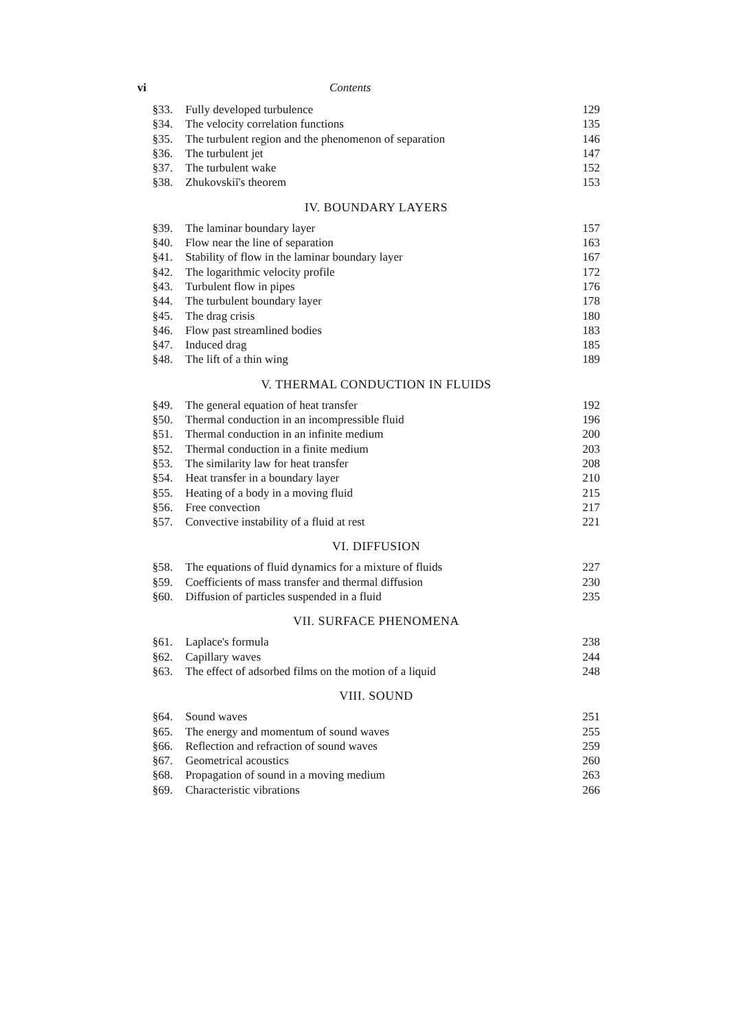vi Contents
| §33. | Fully developed turbulence | 129 |
| §34. | The velocity correlation functions | 135 |
| §35. | The turbulent region and the phenomenon of separation | 146 |
| §36. | The turbulent jet | 147 |
| §37. | The turbulent wake | 152 |
| §38. | Zhukovskiĭ's theorem | 153 |
IV. BOUNDARY LAYERS
| §39. | The laminar boundary layer | 157 |
| §40. | Flow near the line of separation | 163 |
| §41. | Stability of flow in the laminar boundary layer | 167 |
| §42. | The logarithmic velocity profile | 172 |
| §43. | Turbulent flow in pipes | 176 |
| §44. | The turbulent boundary layer | 178 |
| §45. | The drag crisis | 180 |
| §46. | Flow past streamlined bodies | 183 |
| §47. | Induced drag | 185 |
| §48. | The lift of a thin wing | 189 |
V. THERMAL CONDUCTION IN FLUIDS
| §49. | The general equation of heat transfer | 192 |
| §50. | Thermal conduction in an incompressible fluid | 196 |
| §51. | Thermal conduction in an infinite medium | 200 |
| §52. | Thermal conduction in a finite medium | 203 |
| §53. | The similarity law for heat transfer | 208 |
| §54. | Heat transfer in a boundary layer | 210 |
| §55. | Heating of a body in a moving fluid | 215 |
| §56. | Free convection | 217 |
| §57. | Convective instability of a fluid at rest | 221 |
VI. DIFFUSION
| §58. | The equations of fluid dynamics for a mixture of fluids | 227 |
| §59. | Coefficients of mass transfer and thermal diffusion | 230 |
| §60. | Diffusion of particles suspended in a fluid | 235 |
VII. SURFACE PHENOMENA
| §61. | Laplace's formula | 238 |
| §62. | Capillary waves | 244 |
| §63. | The effect of adsorbed films on the motion of a liquid | 248 |
VIII. SOUND
| §64. | Sound waves | 251 |
| §65. | The energy and momentum of sound waves | 255 |
| §66. | Reflection and refraction of sound waves | 259 |
| §67. | Geometrical acoustics | 260 |
| §68. | Propagation of sound in a moving medium | 263 |
| §69. | Characteristic vibrations | 266 |